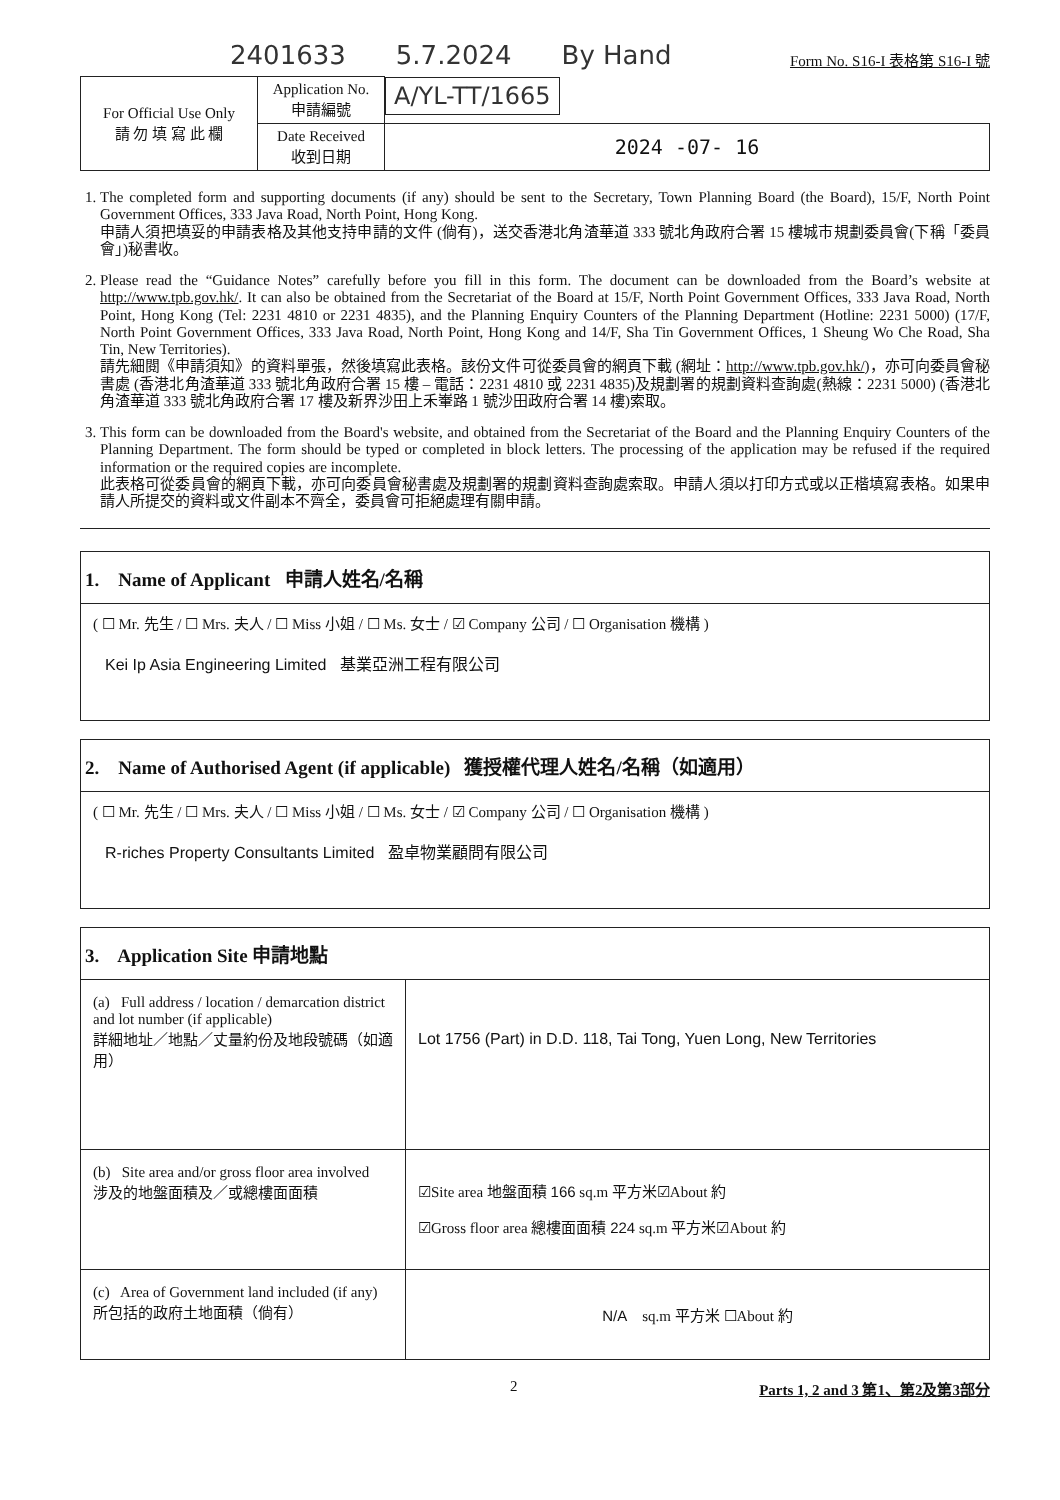2401633 5.7.2024 By Hand Form No. S16-I 表格第 S16-I 號
| For Official Use Only 請 勿 填 寫 此 欄 | Application No. 申請編號 | A/YL-TT/1665 |
| | Date Received 收到日期 | 2024 -07- 16 |
1. The completed form and supporting documents (if any) should be sent to the Secretary, Town Planning Board (the Board), 15/F, North Point Government Offices, 333 Java Road, North Point, Hong Kong.
申請人須把填妥的申請表格及其他支持申請的文件 (倘有)，送交香港北角渣華道 333 號北角政府合署 15 樓城市規劃委員會(下稱「委員會」)秘書收。
2. Please read the “Guidance Notes” carefully before you fill in this form. The document can be downloaded from the Board’s website at http://www.tpb.gov.hk/. It can also be obtained from the Secretariat of the Board at 15/F, North Point Government Offices, 333 Java Road, North Point, Hong Kong (Tel: 2231 4810 or 2231 4835), and the Planning Enquiry Counters of the Planning Department (Hotline: 2231 5000) (17/F, North Point Government Offices, 333 Java Road, North Point, Hong Kong and 14/F, Sha Tin Government Offices, 1 Sheung Wo Che Road, Sha Tin, New Territories).
請先細閱《申請須知》的資料單張，然後填寫此表格。該份文件可從委員會的網頁下載 (網址：http://www.tpb.gov.hk/)，亦可向委員會秘書處 (香港北角渣華道 333 號北角政府合署 15 樓 – 電話：2231 4810 或 2231 4835)及規劃署的規劃資料查詢處(熱線：2231 5000) (香港北角渣華道 333 號北角政府合署 17 樓及新界沙田上禾輋路 1 號沙田政府合署 14 樓)索取。
3. This form can be downloaded from the Board's website, and obtained from the Secretariat of the Board and the Planning Enquiry Counters of the Planning Department. The form should be typed or completed in block letters. The processing of the application may be refused if the required information or the required copies are incomplete.
此表格可從委員會的網頁下載，亦可向委員會秘書處及規劃署的規劃資料查詢處索取。申請人須以打印方式或以正楷填寫表格。如果申請人所提交的資料或文件副本不齊全，委員會可拒絕處理有關申請。
1. Name of Applicant 申請人姓名/名稱
( ☐ Mr. 先生 / ☐ Mrs. 夫人 / ☐ Miss 小姐 / ☐ Ms. 女士 / ☑ Company 公司 / ☐ Organisation 機構 )
Kei Ip Asia Engineering Limited 基業亞洲工程有限公司
2. Name of Authorised Agent (if applicable) 獲授權代理人姓名/名稱（如適用）
( ☐ Mr. 先生 / ☐ Mrs. 夫人 / ☐ Miss 小姐 / ☐ Ms. 女士 / ☑ Company 公司 / ☐ Organisation 機構 )
R-riches Property Consultants Limited 盈卓物業顧問有限公司
3. Application Site 申請地點
| (a) Full address / location / demarcation district and lot number (if applicable) 詳細地址／地點／丈量約份及地段號碼（如適用） | Lot 1756 (Part) in D.D. 118, Tai Tong, Yuen Long, New Territories |
| (b) Site area and/or gross floor area involved 涉及的地盤面積及／或總樓面面積 | ☑Site area 地盤面積 166 sq.m 平方米☑About 約 ☑Gross floor area 總樓面面積 224 sq.m 平方米☑About 約 |
| (c) Area of Government land included (if any) 所包括的政府土地面積（倘有） | N/A sq.m 平方米 ☐About 約 |
2 Parts 1, 2 and 3 第1、第2及第3部分